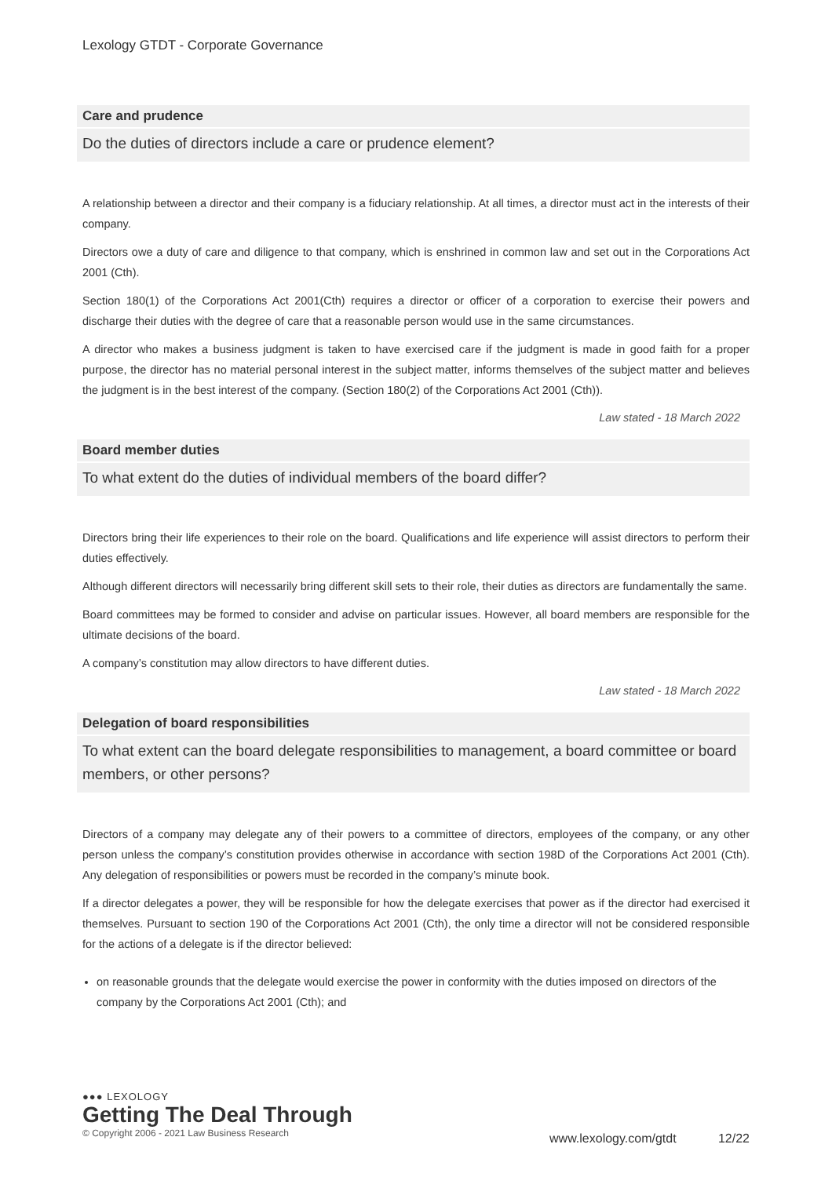Lexology GTDT - Corporate Governance
Care and prudence
Do the duties of directors include a care or prudence element?
A relationship between a director and their company is a fiduciary relationship. At all times, a director must act in the interests of their company.
Directors owe a duty of care and diligence to that company, which is enshrined in common law and set out in the Corporations Act 2001 (Cth).
Section 180(1) of the Corporations Act 2001(Cth) requires a director or officer of a corporation to exercise their powers and discharge their duties with the degree of care that a reasonable person would use in the same circumstances.
A director who makes a business judgment is taken to have exercised care if the judgment is made in good faith for a proper purpose, the director has no material personal interest in the subject matter, informs themselves of the subject matter and believes the judgment is in the best interest of the company. (Section 180(2) of the Corporations Act 2001 (Cth)).
Law stated - 18 March 2022
Board member duties
To what extent do the duties of individual members of the board differ?
Directors bring their life experiences to their role on the board. Qualifications and life experience will assist directors to perform their duties effectively.
Although different directors will necessarily bring different skill sets to their role, their duties as directors are fundamentally the same.
Board committees may be formed to consider and advise on particular issues. However, all board members are responsible for the ultimate decisions of the board.
A company’s constitution may allow directors to have different duties.
Law stated - 18 March 2022
Delegation of board responsibilities
To what extent can the board delegate responsibilities to management, a board committee or board members, or other persons?
Directors of a company may delegate any of their powers to a committee of directors, employees of the company, or any other person unless the company’s constitution provides otherwise in accordance with section 198D of the Corporations Act 2001 (Cth). Any delegation of responsibilities or powers must be recorded in the company’s minute book.
If a director delegates a power, they will be responsible for how the delegate exercises that power as if the director had exercised it themselves. Pursuant to section 190 of the Corporations Act 2001 (Cth), the only time a director will not be considered responsible for the actions of a delegate is if the director believed:
on reasonable grounds that the delegate would exercise the power in conformity with the duties imposed on directors of the company by the Corporations Act 2001 (Cth); and
●●● LEXOLOGY
Getting The Deal Through
© Copyright 2006 - 2021 Law Business Research
www.lexology.com/gtdt 12/22